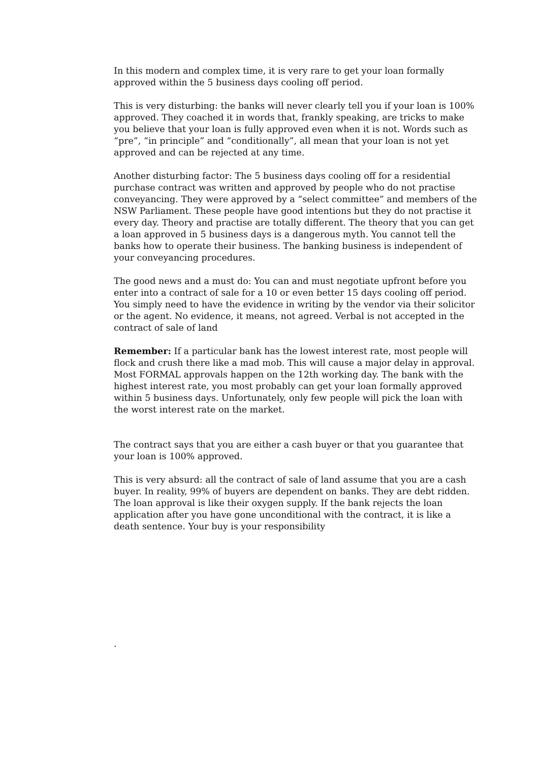In this modern and complex time, it is very rare to get your loan formally approved within the 5 business days cooling off period.
This is very disturbing: the banks will never clearly tell you if your loan is 100% approved. They coached it in words that, frankly speaking, are tricks to make you believe that your loan is fully approved even when it is not. Words such as “pre”, “in principle” and “conditionally”, all mean that your loan is not yet approved and can be rejected at any time.
Another disturbing factor: The 5 business days cooling off for a residential purchase contract was written and approved by people who do not practise conveyancing. They were approved by a “select committee” and members of the NSW Parliament. These people have good intentions but they do not practise it every day. Theory and practise are totally different. The theory that you can get a loan approved in 5 business days is a dangerous myth. You cannot tell the banks how to operate their business. The banking business is independent of your conveyancing procedures.
The good news and a must do: You can and must negotiate upfront before you enter into a contract of sale for a 10 or even better 15 days cooling off period. You simply need to have the evidence in writing by the vendor via their solicitor or the agent. No evidence, it means, not agreed. Verbal is not accepted in the contract of sale of land
Remember: If a particular bank has the lowest interest rate, most people will flock and crush there like a mad mob. This will cause a major delay in approval. Most FORMAL approvals happen on the 12th working day. The bank with the highest interest rate, you most probably can get your loan formally approved within 5 business days. Unfortunately, only few people will pick the loan with the worst interest rate on the market.
The contract says that you are either a cash buyer or that you guarantee that your loan is 100% approved.
This is very absurd: all the contract of sale of land assume that you are a cash buyer. In reality, 99% of buyers are dependent on banks. They are debt ridden. The loan approval is like their oxygen supply. If the bank rejects the loan application after you have gone unconditional with the contract, it is like a death sentence. Your buy is your responsibility
.